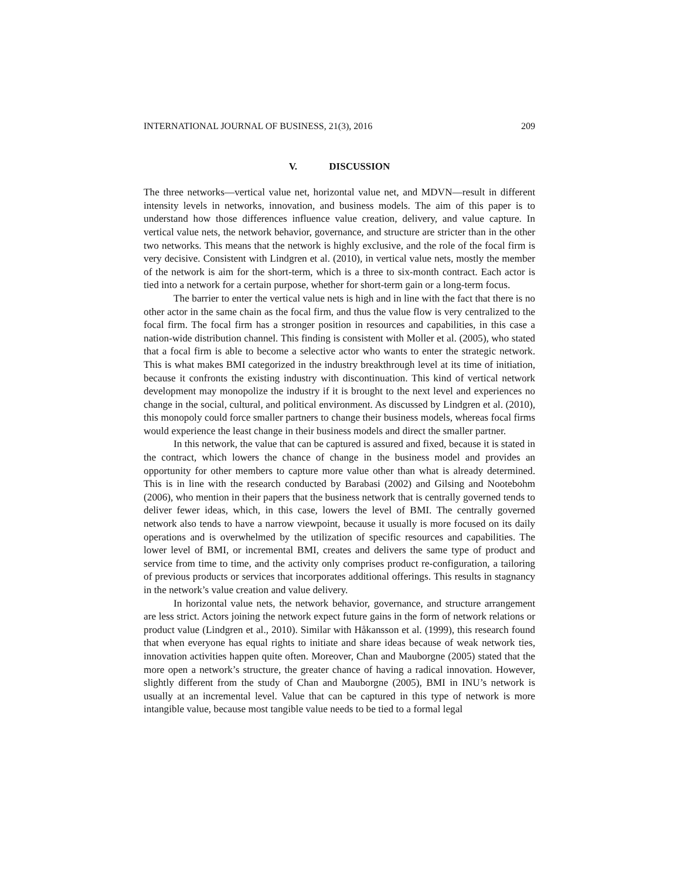INTERNATIONAL JOURNAL OF BUSINESS, 21(3), 2016 209
V. DISCUSSION
The three networks—vertical value net, horizontal value net, and MDVN—result in different intensity levels in networks, innovation, and business models. The aim of this paper is to understand how those differences influence value creation, delivery, and value capture. In vertical value nets, the network behavior, governance, and structure are stricter than in the other two networks. This means that the network is highly exclusive, and the role of the focal firm is very decisive. Consistent with Lindgren et al. (2010), in vertical value nets, mostly the member of the network is aim for the short-term, which is a three to six-month contract. Each actor is tied into a network for a certain purpose, whether for short-term gain or a long-term focus.
The barrier to enter the vertical value nets is high and in line with the fact that there is no other actor in the same chain as the focal firm, and thus the value flow is very centralized to the focal firm. The focal firm has a stronger position in resources and capabilities, in this case a nation-wide distribution channel. This finding is consistent with Moller et al. (2005), who stated that a focal firm is able to become a selective actor who wants to enter the strategic network. This is what makes BMI categorized in the industry breakthrough level at its time of initiation, because it confronts the existing industry with discontinuation. This kind of vertical network development may monopolize the industry if it is brought to the next level and experiences no change in the social, cultural, and political environment. As discussed by Lindgren et al. (2010), this monopoly could force smaller partners to change their business models, whereas focal firms would experience the least change in their business models and direct the smaller partner.
In this network, the value that can be captured is assured and fixed, because it is stated in the contract, which lowers the chance of change in the business model and provides an opportunity for other members to capture more value other than what is already determined. This is in line with the research conducted by Barabasi (2002) and Gilsing and Nootebohm (2006), who mention in their papers that the business network that is centrally governed tends to deliver fewer ideas, which, in this case, lowers the level of BMI. The centrally governed network also tends to have a narrow viewpoint, because it usually is more focused on its daily operations and is overwhelmed by the utilization of specific resources and capabilities. The lower level of BMI, or incremental BMI, creates and delivers the same type of product and service from time to time, and the activity only comprises product re-configuration, a tailoring of previous products or services that incorporates additional offerings. This results in stagnancy in the network’s value creation and value delivery.
In horizontal value nets, the network behavior, governance, and structure arrangement are less strict. Actors joining the network expect future gains in the form of network relations or product value (Lindgren et al., 2010). Similar with Håkansson et al. (1999), this research found that when everyone has equal rights to initiate and share ideas because of weak network ties, innovation activities happen quite often. Moreover, Chan and Mauborgne (2005) stated that the more open a network’s structure, the greater chance of having a radical innovation. However, slightly different from the study of Chan and Mauborgne (2005), BMI in INU’s network is usually at an incremental level. Value that can be captured in this type of network is more intangible value, because most tangible value needs to be tied to a formal legal